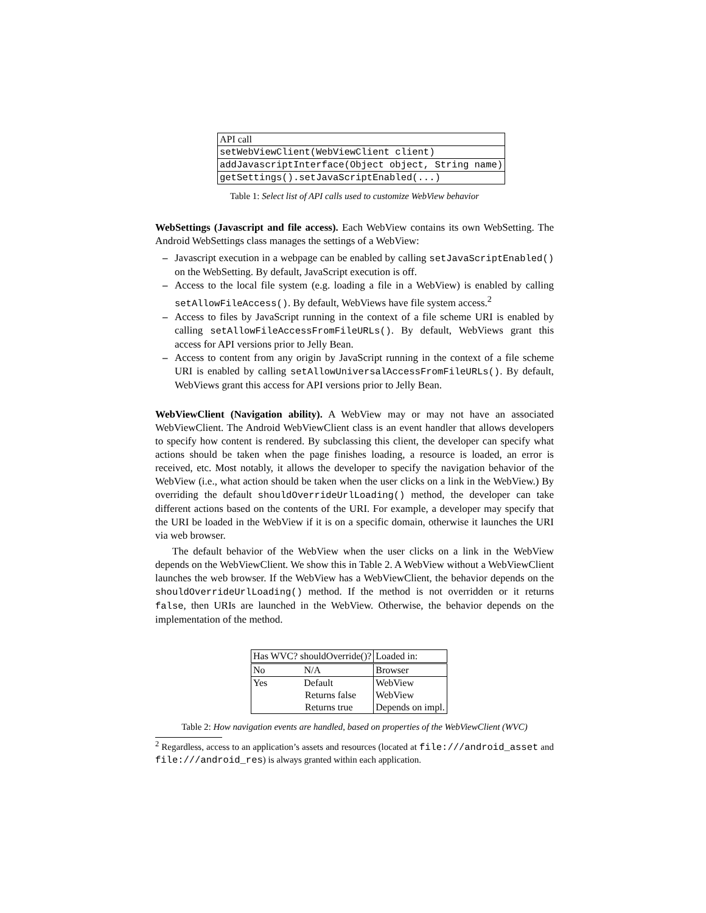| API call |
| --- |
| setWebViewClient(WebViewClient client) |
| addJavascriptInterface(Object object, String name) |
| getSettings().setJavaScriptEnabled(...) |
Table 1: Select list of API calls used to customize WebView behavior
WebSettings (Javascript and file access). Each WebView contains its own WebSetting. The Android WebSettings class manages the settings of a WebView:
– Javascript execution in a webpage can be enabled by calling setJavaScriptEnabled() on the WebSetting. By default, JavaScript execution is off.
– Access to the local file system (e.g. loading a file in a WebView) is enabled by calling setAllowFileAccess(). By default, WebViews have file system access.<sup>2</sup>
– Access to files by JavaScript running in the context of a file scheme URI is enabled by calling setAllowFileAccessFromFileURLs(). By default, WebViews grant this access for API versions prior to Jelly Bean.
– Access to content from any origin by JavaScript running in the context of a file scheme URI is enabled by calling setAllowUniversalAccessFromFileURLs(). By default, WebViews grant this access for API versions prior to Jelly Bean.
WebViewClient (Navigation ability). A WebView may or may not have an associated WebViewClient. The Android WebViewClient class is an event handler that allows developers to specify how content is rendered. By subclassing this client, the developer can specify what actions should be taken when the page finishes loading, a resource is loaded, an error is received, etc. Most notably, it allows the developer to specify the navigation behavior of the WebView (i.e., what action should be taken when the user clicks on a link in the WebView.) By overriding the default shouldOverrideUrlLoading() method, the developer can take different actions based on the contents of the URI. For example, a developer may specify that the URI be loaded in the WebView if it is on a specific domain, otherwise it launches the URI via web browser.
The default behavior of the WebView when the user clicks on a link in the WebView depends on the WebViewClient. We show this in Table 2. A WebView without a WebViewClient launches the web browser. If the WebView has a WebViewClient, the behavior depends on the shouldOverrideUrlLoading() method. If the method is not overridden or it returns false, then URIs are launched in the WebView. Otherwise, the behavior depends on the implementation of the method.
| Has WVC? shouldOverride()? | Loaded in: |
| --- | --- |
| No N/A | Browser |
| Yes Default | WebView |
| Returns false | WebView |
| Returns true | Depends on impl. |
Table 2: How navigation events are handled, based on properties of the WebViewClient (WVC)
<sup>2</sup> Regardless, access to an application’s assets and resources (located at file:///android_asset and file:///android_res) is always granted within each application.